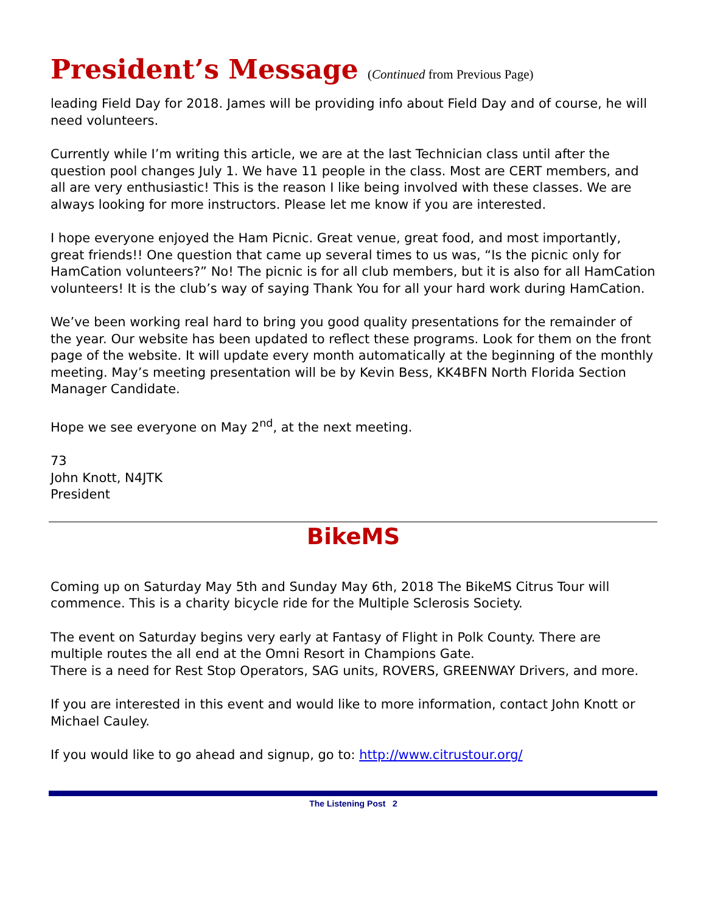President’s Message (Continued from Previous Page)
leading Field Day for 2018. James will be providing info about Field Day and of course, he will need volunteers.
Currently while I’m writing this article, we are at the last Technician class until after the question pool changes July 1. We have 11 people in the class. Most are CERT members, and all are very enthusiastic! This is the reason I like being involved with these classes. We are always looking for more instructors. Please let me know if you are interested.
I hope everyone enjoyed the Ham Picnic. Great venue, great food, and most importantly, great friends!! One question that came up several times to us was, “Is the picnic only for HamCation volunteers?” No! The picnic is for all club members, but it is also for all HamCation volunteers! It is the club’s way of saying Thank You for all your hard work during HamCation.
We’ve been working real hard to bring you good quality presentations for the remainder of the year. Our website has been updated to reflect these programs. Look for them on the front page of the website. It will update every month automatically at the beginning of the monthly meeting. May’s meeting presentation will be by Kevin Bess, KK4BFN North Florida Section Manager Candidate.
Hope we see everyone on May 2<sup>nd</sup>, at the next meeting.
73
John Knott, N4JTK
President
BikeMS
Coming up on Saturday May 5th and Sunday May 6th, 2018 The BikeMS Citrus Tour will commence. This is a charity bicycle ride for the Multiple Sclerosis Society.
The event on Saturday begins very early at Fantasy of Flight in Polk County. There are multiple routes the all end at the Omni Resort in Champions Gate.
There is a need for Rest Stop Operators, SAG units, ROVERS, GREENWAY Drivers, and more.
If you are interested in this event and would like to more information, contact John Knott or Michael Cauley.
If you would like to go ahead and signup, go to: http://www.citrustour.org/
The Listening Post 2